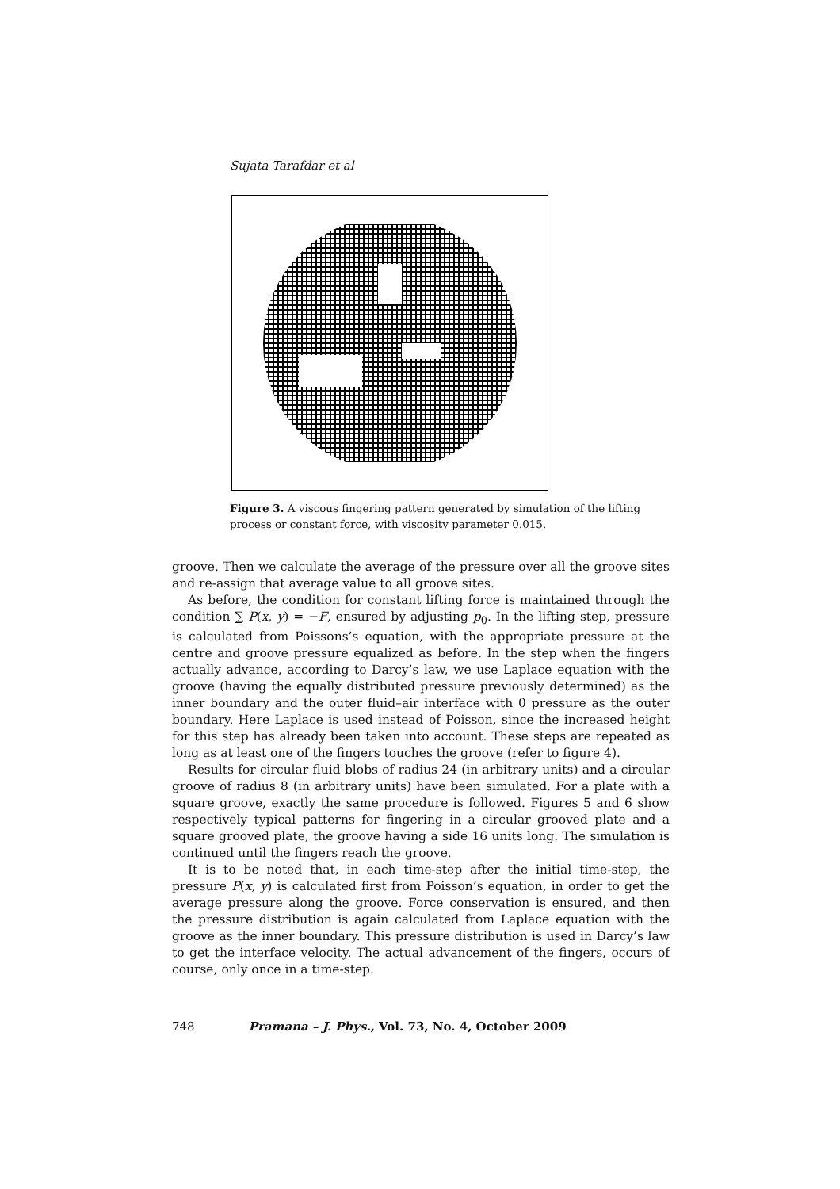Sujata Tarafdar et al
Figure 3. A viscous fingering pattern generated by simulation of the lifting process or constant force, with viscosity parameter 0.015.
groove. Then we calculate the average of the pressure over all the groove sites and re-assign that average value to all groove sites.
As before, the condition for constant lifting force is maintained through the condition ∑ P(x, y) = −F, ensured by adjusting p<sub>0</sub>. In the lifting step, pressure is calculated from Poissons’s equation, with the appropriate pressure at the centre and groove pressure equalized as before. In the step when the fingers actually advance, according to Darcy’s law, we use Laplace equation with the groove (having the equally distributed pressure previously determined) as the inner boundary and the outer fluid–air interface with 0 pressure as the outer boundary. Here Laplace is used instead of Poisson, since the increased height for this step has already been taken into account. These steps are repeated as long as at least one of the fingers touches the groove (refer to figure 4).
Results for circular fluid blobs of radius 24 (in arbitrary units) and a circular groove of radius 8 (in arbitrary units) have been simulated. For a plate with a square groove, exactly the same procedure is followed. Figures 5 and 6 show respectively typical patterns for fingering in a circular grooved plate and a square grooved plate, the groove having a side 16 units long. The simulation is continued until the fingers reach the groove.
It is to be noted that, in each time-step after the initial time-step, the pressure P(x, y) is calculated first from Poisson’s equation, in order to get the average pressure along the groove. Force conservation is ensured, and then the pressure distribution is again calculated from Laplace equation with the groove as the inner boundary. This pressure distribution is used in Darcy’s law to get the interface velocity. The actual advancement of the fingers, occurs of course, only once in a time-step.
748 Pramana – J. Phys., Vol. 73, No. 4, October 2009